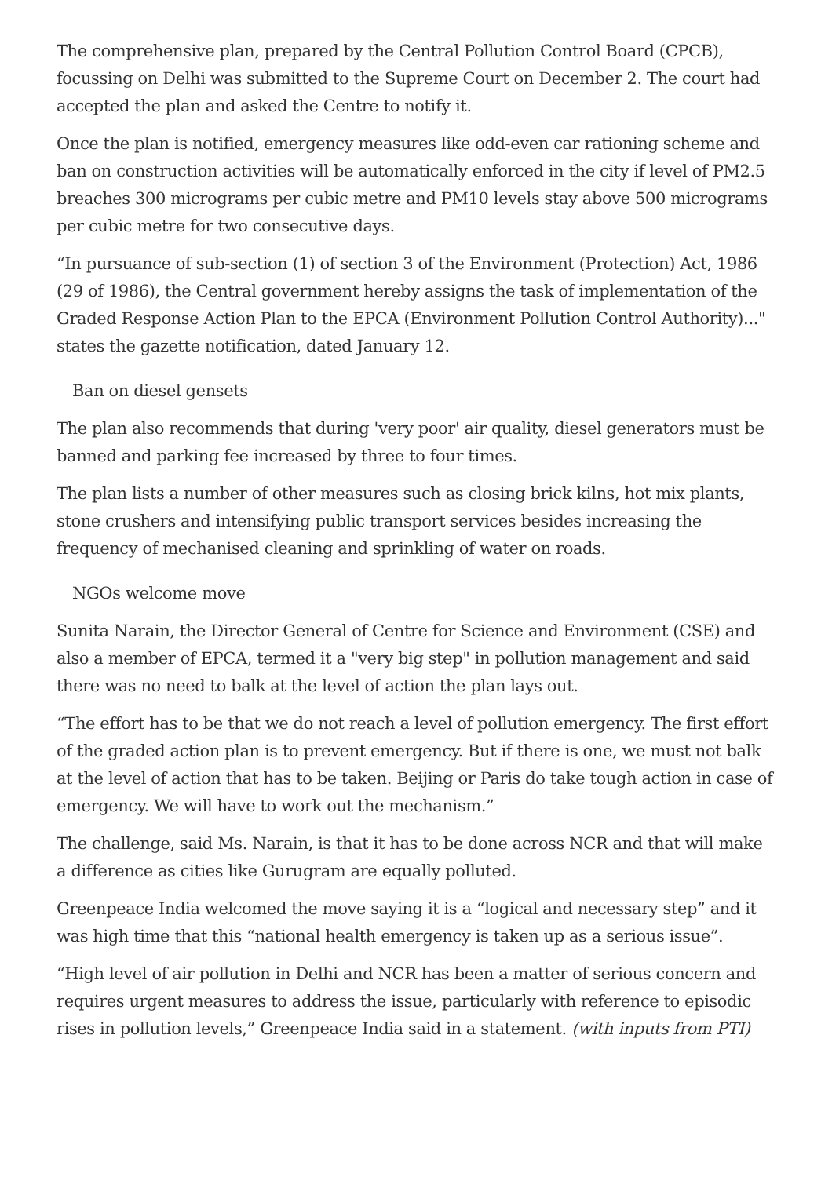The comprehensive plan, prepared by the Central Pollution Control Board (CPCB), focussing on Delhi was submitted to the Supreme Court on December 2. The court had accepted the plan and asked the Centre to notify it.
Once the plan is notified, emergency measures like odd-even car rationing scheme and ban on construction activities will be automatically enforced in the city if level of PM2.5 breaches 300 micrograms per cubic metre and PM10 levels stay above 500 micrograms per cubic metre for two consecutive days.
“In pursuance of sub-section (1) of section 3 of the Environment (Protection) Act, 1986 (29 of 1986), the Central government hereby assigns the task of implementation of the Graded Response Action Plan to the EPCA (Environment Pollution Control Authority)..." states the gazette notification, dated January 12.
Ban on diesel gensets
The plan also recommends that during 'very poor' air quality, diesel generators must be banned and parking fee increased by three to four times.
The plan lists a number of other measures such as closing brick kilns, hot mix plants, stone crushers and intensifying public transport services besides increasing the frequency of mechanised cleaning and sprinkling of water on roads.
NGOs welcome move
Sunita Narain, the Director General of Centre for Science and Environment (CSE) and also a member of EPCA, termed it a "very big step" in pollution management and said there was no need to balk at the level of action the plan lays out.
“The effort has to be that we do not reach a level of pollution emergency. The first effort of the graded action plan is to prevent emergency. But if there is one, we must not balk at the level of action that has to be taken. Beijing or Paris do take tough action in case of emergency. We will have to work out the mechanism.”
The challenge, said Ms. Narain, is that it has to be done across NCR and that will make a difference as cities like Gurugram are equally polluted.
Greenpeace India welcomed the move saying it is a “logical and necessary step” and it was high time that this “national health emergency is taken up as a serious issue”.
“High level of air pollution in Delhi and NCR has been a matter of serious concern and requires urgent measures to address the issue, particularly with reference to episodic rises in pollution levels,” Greenpeace India said in a statement. (with inputs from PTI)